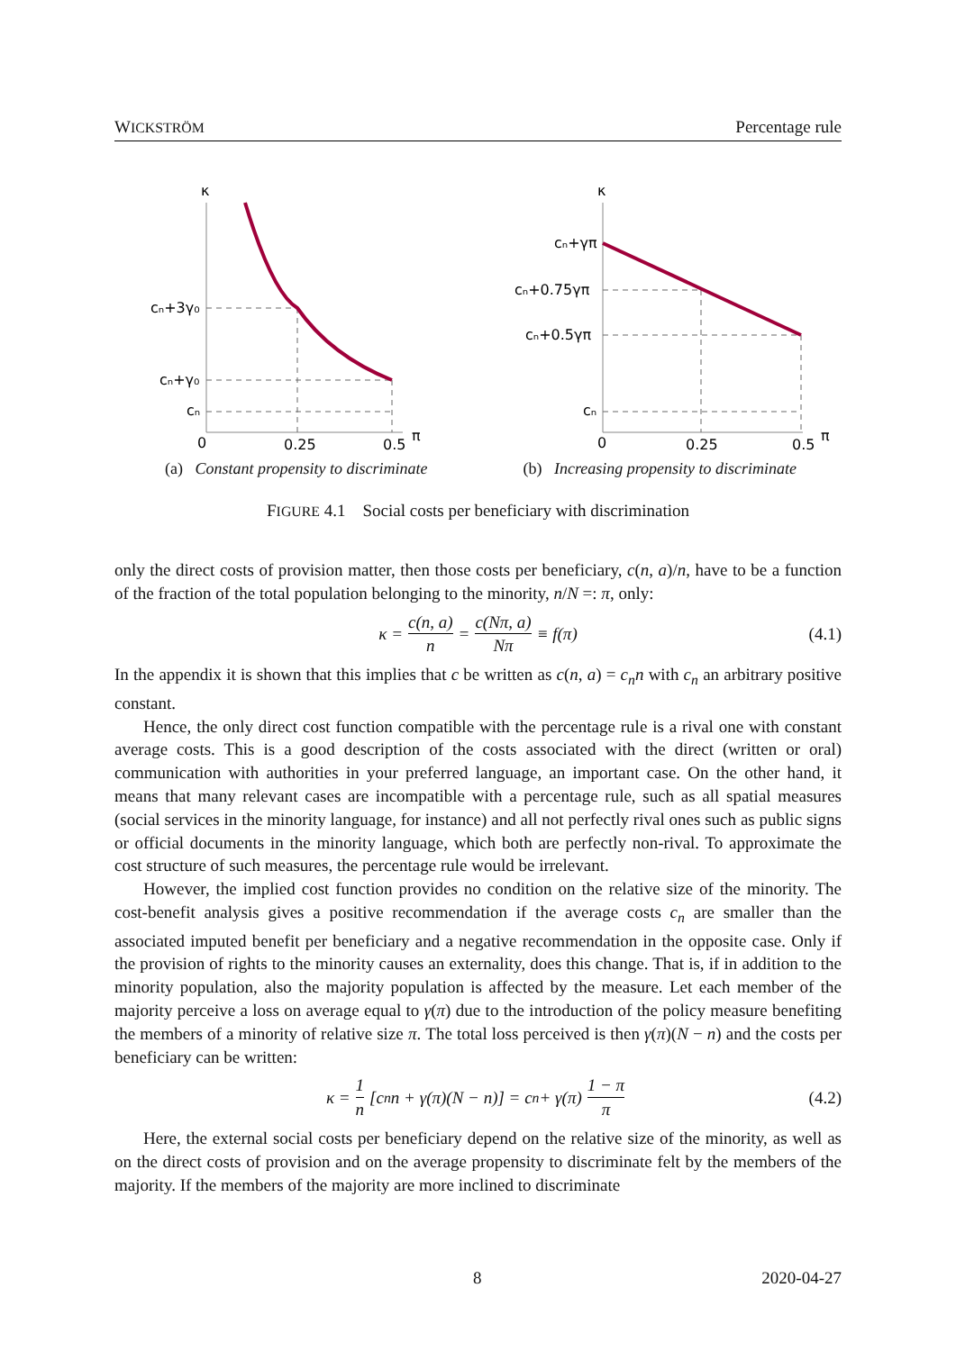WICKSTRÖM Percentage rule
κ
cₙ+3γ₀
cₙ+γ₀
cₙ
0
0.25
0.5
π
(a) Constant propensity to discriminate
κ
cₙ+γπ
cₙ+0.75γπ
cₙ+0.5γπ
cₙ
0
0.25
0.5
π
(b) Increasing propensity to discriminate
FIGURE 4.1 Social costs per beneficiary with discrimination
only the direct costs of provision matter, then those costs per beneficiary, c(n, a)/n, have to be a function of the fraction of the total population belonging to the minority, n/N =: π, only:
κ = c(n, a) n = c(Nπ, a) Nπ ≡ f(π) (4.1)
In the appendix it is shown that this implies that c be written as c(n, a) = c<sub>n</sub>n with c<sub>n</sub> an arbitrary positive constant.
Hence, the only direct cost function compatible with the percentage rule is a rival one with constant average costs. This is a good description of the costs associated with the direct (written or oral) communication with authorities in your preferred language, an important case. On the other hand, it means that many relevant cases are incompatible with a percentage rule, such as all spatial measures (social services in the minority language, for instance) and all not perfectly rival ones such as public signs or official documents in the minority language, which both are perfectly non-rival. To approximate the cost structure of such measures, the percentage rule would be irrelevant.
However, the implied cost function provides no condition on the relative size of the minority. The cost-benefit analysis gives a positive recommendation if the average costs c<sub>n</sub> are smaller than the associated imputed benefit per beneficiary and a negative recommendation in the opposite case. Only if the provision of rights to the minority causes an externality, does this change. That is, if in addition to the minority population, also the majority population is affected by the measure. Let each member of the majority perceive a loss on average equal to γ(π) due to the introduction of the policy measure benefiting the members of a minority of relative size π. The total loss perceived is then γ(π)(N − n) and the costs per beneficiary can be written:
κ = 1 n [c<sub>n</sub>n + γ(π)(N − n)] = c<sub>n</sub> + γ(π) 1 − π π (4.2)
Here, the external social costs per beneficiary depend on the relative size of the minority, as well as on the direct costs of provision and on the average propensity to discriminate felt by the members of the majority. If the members of the majority are more inclined to discriminate
8 2020-04-27